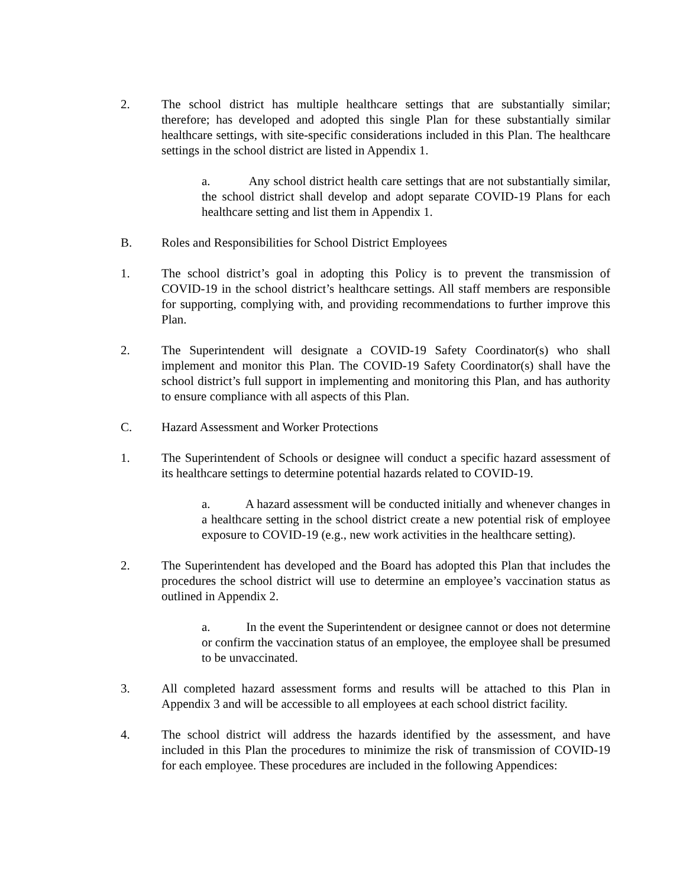2. The school district has multiple healthcare settings that are substantially similar; therefore; has developed and adopted this single Plan for these substantially similar healthcare settings, with site-specific considerations included in this Plan. The healthcare settings in the school district are listed in Appendix 1.
a. Any school district health care settings that are not substantially similar, the school district shall develop and adopt separate COVID-19 Plans for each healthcare setting and list them in Appendix 1.
B. Roles and Responsibilities for School District Employees
1. The school district’s goal in adopting this Policy is to prevent the transmission of COVID-19 in the school district’s healthcare settings. All staff members are responsible for supporting, complying with, and providing recommendations to further improve this Plan.
2. The Superintendent will designate a COVID-19 Safety Coordinator(s) who shall implement and monitor this Plan. The COVID-19 Safety Coordinator(s) shall have the school district’s full support in implementing and monitoring this Plan, and has authority to ensure compliance with all aspects of this Plan.
C. Hazard Assessment and Worker Protections
1. The Superintendent of Schools or designee will conduct a specific hazard assessment of its healthcare settings to determine potential hazards related to COVID-19.
a. A hazard assessment will be conducted initially and whenever changes in a healthcare setting in the school district create a new potential risk of employee exposure to COVID-19 (e.g., new work activities in the healthcare setting).
2. The Superintendent has developed and the Board has adopted this Plan that includes the procedures the school district will use to determine an employee’s vaccination status as outlined in Appendix 2.
a. In the event the Superintendent or designee cannot or does not determine or confirm the vaccination status of an employee, the employee shall be presumed to be unvaccinated.
3. All completed hazard assessment forms and results will be attached to this Plan in Appendix 3 and will be accessible to all employees at each school district facility.
4. The school district will address the hazards identified by the assessment, and have included in this Plan the procedures to minimize the risk of transmission of COVID-19 for each employee. These procedures are included in the following Appendices: